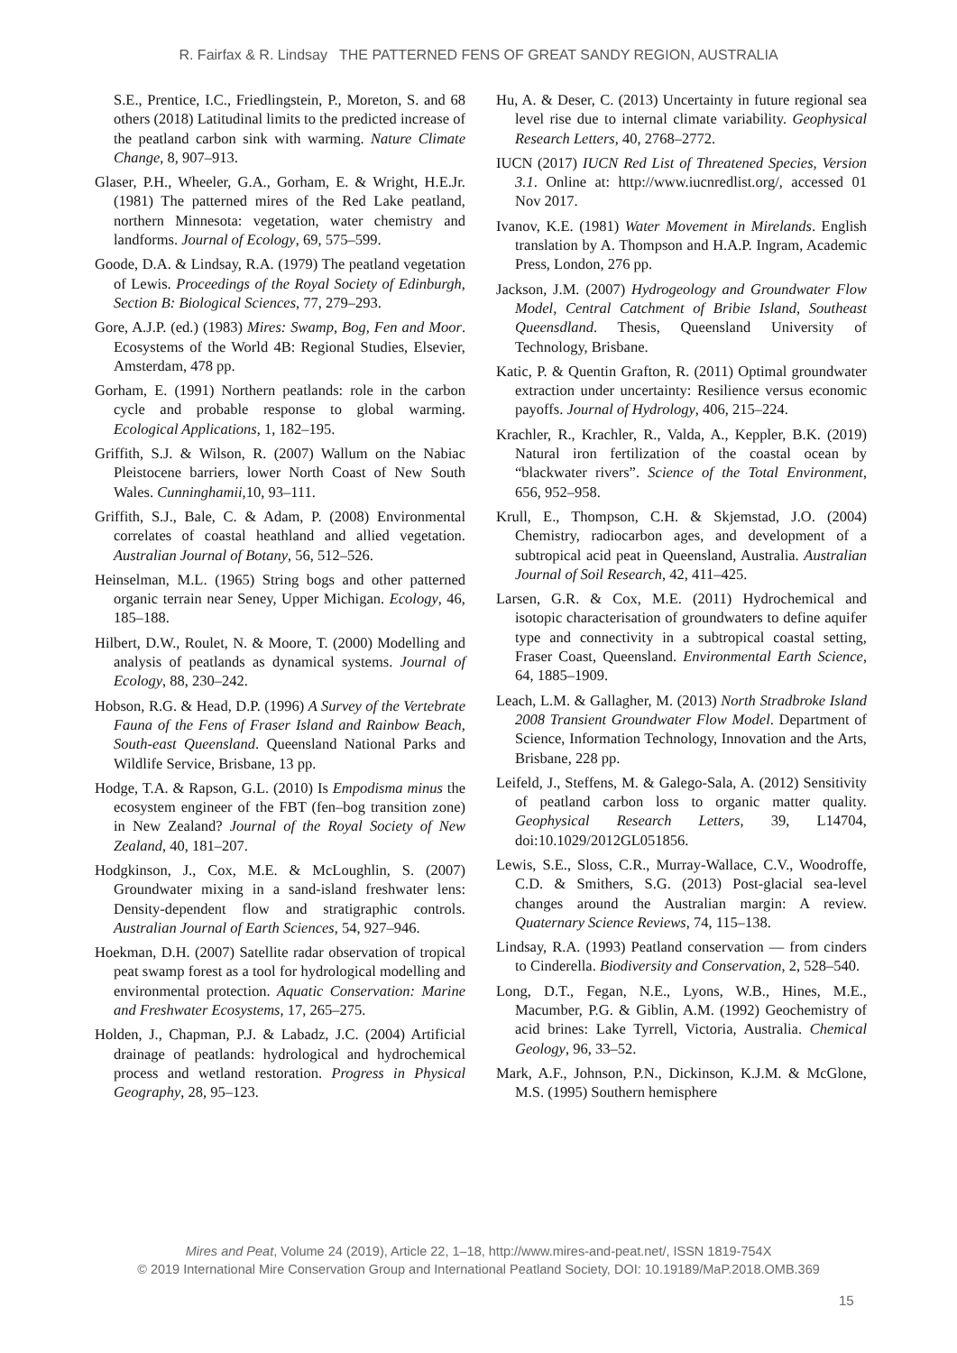R. Fairfax & R. Lindsay THE PATTERNED FENS OF GREAT SANDY REGION, AUSTRALIA
S.E., Prentice, I.C., Friedlingstein, P., Moreton, S. and 68 others (2018) Latitudinal limits to the predicted increase of the peatland carbon sink with warming. Nature Climate Change, 8, 907–913.
Glaser, P.H., Wheeler, G.A., Gorham, E. & Wright, H.E.Jr. (1981) The patterned mires of the Red Lake peatland, northern Minnesota: vegetation, water chemistry and landforms. Journal of Ecology, 69, 575–599.
Goode, D.A. & Lindsay, R.A. (1979) The peatland vegetation of Lewis. Proceedings of the Royal Society of Edinburgh, Section B: Biological Sciences, 77, 279–293.
Gore, A.J.P. (ed.) (1983) Mires: Swamp, Bog, Fen and Moor. Ecosystems of the World 4B: Regional Studies, Elsevier, Amsterdam, 478 pp.
Gorham, E. (1991) Northern peatlands: role in the carbon cycle and probable response to global warming. Ecological Applications, 1, 182–195.
Griffith, S.J. & Wilson, R. (2007) Wallum on the Nabiac Pleistocene barriers, lower North Coast of New South Wales. Cunninghamii,10, 93–111.
Griffith, S.J., Bale, C. & Adam, P. (2008) Environmental correlates of coastal heathland and allied vegetation. Australian Journal of Botany, 56, 512–526.
Heinselman, M.L. (1965) String bogs and other patterned organic terrain near Seney, Upper Michigan. Ecology, 46, 185–188.
Hilbert, D.W., Roulet, N. & Moore, T. (2000) Modelling and analysis of peatlands as dynamical systems. Journal of Ecology, 88, 230–242.
Hobson, R.G. & Head, D.P. (1996) A Survey of the Vertebrate Fauna of the Fens of Fraser Island and Rainbow Beach, South-east Queensland. Queensland National Parks and Wildlife Service, Brisbane, 13 pp.
Hodge, T.A. & Rapson, G.L. (2010) Is Empodisma minus the ecosystem engineer of the FBT (fen–bog transition zone) in New Zealand? Journal of the Royal Society of New Zealand, 40, 181–207.
Hodgkinson, J., Cox, M.E. & McLoughlin, S. (2007) Groundwater mixing in a sand-island freshwater lens: Density-dependent flow and stratigraphic controls. Australian Journal of Earth Sciences, 54, 927–946.
Hoekman, D.H. (2007) Satellite radar observation of tropical peat swamp forest as a tool for hydrological modelling and environmental protection. Aquatic Conservation: Marine and Freshwater Ecosystems, 17, 265–275.
Holden, J., Chapman, P.J. & Labadz, J.C. (2004) Artificial drainage of peatlands: hydrological and hydrochemical process and wetland restoration. Progress in Physical Geography, 28, 95–123.
Hu, A. & Deser, C. (2013) Uncertainty in future regional sea level rise due to internal climate variability. Geophysical Research Letters, 40, 2768–2772.
IUCN (2017) IUCN Red List of Threatened Species, Version 3.1. Online at: http://www.iucnredlist.org/, accessed 01 Nov 2017.
Ivanov, K.E. (1981) Water Movement in Mirelands. English translation by A. Thompson and H.A.P. Ingram, Academic Press, London, 276 pp.
Jackson, J.M. (2007) Hydrogeology and Groundwater Flow Model, Central Catchment of Bribie Island, Southeast Queensdland. Thesis, Queensland University of Technology, Brisbane.
Katic, P. & Quentin Grafton, R. (2011) Optimal groundwater extraction under uncertainty: Resilience versus economic payoffs. Journal of Hydrology, 406, 215–224.
Krachler, R., Krachler, R., Valda, A., Keppler, B.K. (2019) Natural iron fertilization of the coastal ocean by “blackwater rivers”. Science of the Total Environment, 656, 952–958.
Krull, E., Thompson, C.H. & Skjemstad, J.O. (2004) Chemistry, radiocarbon ages, and development of a subtropical acid peat in Queensland, Australia. Australian Journal of Soil Research, 42, 411–425.
Larsen, G.R. & Cox, M.E. (2011) Hydrochemical and isotopic characterisation of groundwaters to define aquifer type and connectivity in a subtropical coastal setting, Fraser Coast, Queensland. Environmental Earth Science, 64, 1885–1909.
Leach, L.M. & Gallagher, M. (2013) North Stradbroke Island 2008 Transient Groundwater Flow Model. Department of Science, Information Technology, Innovation and the Arts, Brisbane, 228 pp.
Leifeld, J., Steffens, M. & Galego-Sala, A. (2012) Sensitivity of peatland carbon loss to organic matter quality. Geophysical Research Letters, 39, L14704, doi:10.1029/2012GL051856.
Lewis, S.E., Sloss, C.R., Murray-Wallace, C.V., Woodroffe, C.D. & Smithers, S.G. (2013) Post-glacial sea-level changes around the Australian margin: A review. Quaternary Science Reviews, 74, 115–138.
Lindsay, R.A. (1993) Peatland conservation — from cinders to Cinderella. Biodiversity and Conservation, 2, 528–540.
Long, D.T., Fegan, N.E., Lyons, W.B., Hines, M.E., Macumber, P.G. & Giblin, A.M. (1992) Geochemistry of acid brines: Lake Tyrrell, Victoria, Australia. Chemical Geology, 96, 33–52.
Mark, A.F., Johnson, P.N., Dickinson, K.J.M. & McGlone, M.S. (1995) Southern hemisphere
Mires and Peat, Volume 24 (2019), Article 22, 1–18, http://www.mires-and-peat.net/, ISSN 1819-754X
© 2019 International Mire Conservation Group and International Peatland Society, DOI: 10.19189/MaP.2018.OMB.369
15